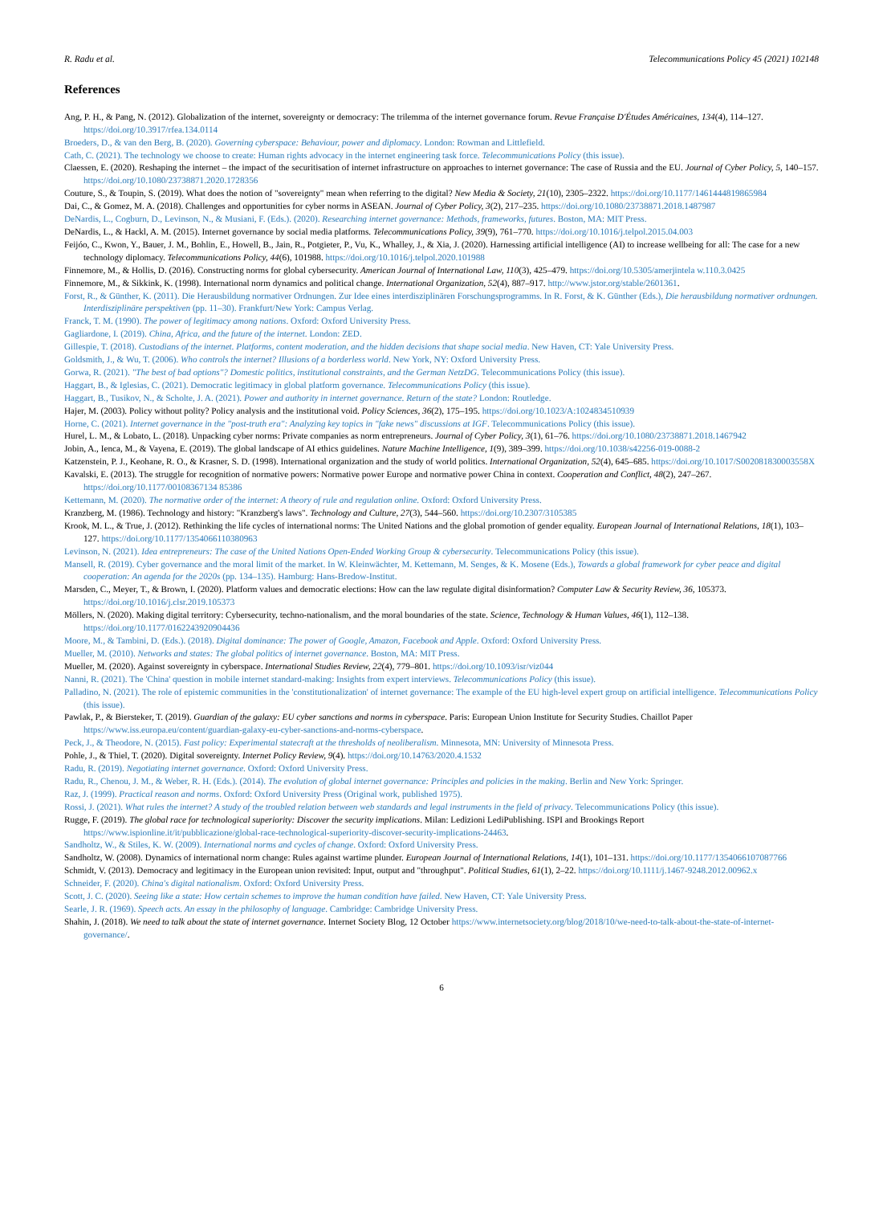R. Radu et al. Telecommunications Policy 45 (2021) 102148
References
Ang, P. H., & Pang, N. (2012). Globalization of the internet, sovereignty or democracy: The trilemma of the internet governance forum. Revue Française D'Études Américaines, 134(4), 114–127. https://doi.org/10.3917/rfea.134.0114
Broeders, D., & van den Berg, B. (2020). Governing cyberspace: Behaviour, power and diplomacy. London: Rowman and Littlefield.
Cath, C. (2021). The technology we choose to create: Human rights advocacy in the internet engineering task force. Telecommunications Policy (this issue).
Claessen, E. (2020). Reshaping the internet – the impact of the securitisation of internet infrastructure on approaches to internet governance: The case of Russia and the EU. Journal of Cyber Policy, 5, 140–157. https://doi.org/10.1080/23738871.2020.1728356
Couture, S., & Toupin, S. (2019). What does the notion of "sovereignty" mean when referring to the digital? New Media & Society, 21(10), 2305–2322. https://doi.org/10.1177/1461444819865984
Dai, C., & Gomez, M. A. (2018). Challenges and opportunities for cyber norms in ASEAN. Journal of Cyber Policy, 3(2), 217–235. https://doi.org/10.1080/23738871.2018.1487987
DeNardis, L., Cogburn, D., Levinson, N., & Musiani, F. (Eds.). (2020). Researching internet governance: Methods, frameworks, futures. Boston, MA: MIT Press.
DeNardis, L., & Hackl, A. M. (2015). Internet governance by social media platforms. Telecommunications Policy, 39(9), 761–770. https://doi.org/10.1016/j.telpol.2015.04.003
Feijóo, C., Kwon, Y., Bauer, J. M., Bohlin, E., Howell, B., Jain, R., Potgieter, P., Vu, K., Whalley, J., & Xia, J. (2020). Harnessing artificial intelligence (AI) to increase wellbeing for all: The case for a new technology diplomacy. Telecommunications Policy, 44(6), 101988. https://doi.org/10.1016/j.telpol.2020.101988
Finnemore, M., & Hollis, D. (2016). Constructing norms for global cybersecurity. American Journal of International Law, 110(3), 425–479. https://doi.org/10.5305/amerjintela w.110.3.0425
Finnemore, M., & Sikkink, K. (1998). International norm dynamics and political change. International Organization, 52(4), 887–917. http://www.jstor.org/stable/2601361.
Forst, R., & Günther, K. (2011). Die Herausbildung normativer Ordnungen. Zur Idee eines interdisziplinären Forschungsprogramms. In R. Forst, & K. Günther (Eds.), Die herausbildung normativer ordnungen. Interdisziplinäre perspektiven (pp. 11–30). Frankfurt/New York: Campus Verlag.
Franck, T. M. (1990). The power of legitimacy among nations. Oxford: Oxford University Press.
Gagliardone, I. (2019). China, Africa, and the future of the internet. London: ZED.
Gillespie, T. (2018). Custodians of the internet. Platforms, content moderation, and the hidden decisions that shape social media. New Haven, CT: Yale University Press.
Goldsmith, J., & Wu, T. (2006). Who controls the internet? Illusions of a borderless world. New York, NY: Oxford University Press.
Gorwa, R. (2021). "The best of bad options"? Domestic politics, institutional constraints, and the German NetzDG. Telecommunications Policy (this issue).
Haggart, B., & Iglesias, C. (2021). Democratic legitimacy in global platform governance. Telecommunications Policy (this issue).
Haggart, B., Tusikov, N., & Scholte, J. A. (2021). Power and authority in internet governance. Return of the state? London: Routledge.
Hajer, M. (2003). Policy without polity? Policy analysis and the institutional void. Policy Sciences, 36(2), 175–195. https://doi.org/10.1023/A:1024834510939
Horne, C. (2021). Internet governance in the "post-truth era": Analyzing key topics in "fake news" discussions at IGF. Telecommunications Policy (this issue).
Hurel, L. M., & Lobato, L. (2018). Unpacking cyber norms: Private companies as norm entrepreneurs. Journal of Cyber Policy, 3(1), 61–76. https://doi.org/10.1080/23738871.2018.1467942
Jobin, A., Ienca, M., & Vayena, E. (2019). The global landscape of AI ethics guidelines. Nature Machine Intelligence, 1(9), 389–399. https://doi.org/10.1038/s42256-019-0088-2
Katzenstein, P. J., Keohane, R. O., & Krasner, S. D. (1998). International organization and the study of world politics. International Organization, 52(4), 645–685. https://doi.org/10.1017/S002081830003558X
Kavalski, E. (2013). The struggle for recognition of normative powers: Normative power Europe and normative power China in context. Cooperation and Conflict, 48(2), 247–267. https://doi.org/10.1177/00108367134 85386
Kettemann, M. (2020). The normative order of the internet: A theory of rule and regulation online. Oxford: Oxford University Press.
Kranzberg, M. (1986). Technology and history: "Kranzberg's laws". Technology and Culture, 27(3), 544–560. https://doi.org/10.2307/3105385
Krook, M. L., & True, J. (2012). Rethinking the life cycles of international norms: The United Nations and the global promotion of gender equality. European Journal of International Relations, 18(1), 103–127. https://doi.org/10.1177/1354066110380963
Levinson, N. (2021). Idea entrepreneurs: The case of the United Nations Open-Ended Working Group & cybersecurity. Telecommunications Policy (this issue).
Mansell, R. (2019). Cyber governance and the moral limit of the market. In W. Kleinwächter, M. Kettemann, M. Senges, & K. Mosene (Eds.), Towards a global framework for cyber peace and digital cooperation: An agenda for the 2020s (pp. 134–135). Hamburg: Hans-Bredow-Institut.
Marsden, C., Meyer, T., & Brown, I. (2020). Platform values and democratic elections: How can the law regulate digital disinformation? Computer Law & Security Review, 36, 105373. https://doi.org/10.1016/j.clsr.2019.105373
Möllers, N. (2020). Making digital territory: Cybersecurity, techno-nationalism, and the moral boundaries of the state. Science, Technology & Human Values, 46(1), 112–138. https://doi.org/10.1177/0162243920904436
Moore, M., & Tambini, D. (Eds.). (2018). Digital dominance: The power of Google, Amazon, Facebook and Apple. Oxford: Oxford University Press.
Mueller, M. (2010). Networks and states: The global politics of internet governance. Boston, MA: MIT Press.
Mueller, M. (2020). Against sovereignty in cyberspace. International Studies Review, 22(4), 779–801. https://doi.org/10.1093/isr/viz044
Nanni, R. (2021). The 'China' question in mobile internet standard-making: Insights from expert interviews. Telecommunications Policy (this issue).
Palladino, N. (2021). The role of epistemic communities in the 'constitutionalization' of internet governance: The example of the EU high-level expert group on artificial intelligence. Telecommunications Policy (this issue).
Pawlak, P., & Biersteker, T. (2019). Guardian of the galaxy: EU cyber sanctions and norms in cyberspace. Paris: European Union Institute for Security Studies. Chaillot Paper https://www.iss.europa.eu/content/guardian-galaxy-eu-cyber-sanctions-and-norms-cyberspace.
Peck, J., & Theodore, N. (2015). Fast policy: Experimental statecraft at the thresholds of neoliberalism. Minnesota, MN: University of Minnesota Press.
Pohle, J., & Thiel, T. (2020). Digital sovereignty. Internet Policy Review, 9(4). https://doi.org/10.14763/2020.4.1532
Radu, R. (2019). Negotiating internet governance. Oxford: Oxford University Press.
Radu, R., Chenou, J. M., & Weber, R. H. (Eds.). (2014). The evolution of global internet governance: Principles and policies in the making. Berlin and New York: Springer.
Raz, J. (1999). Practical reason and norms. Oxford: Oxford University Press (Original work, published 1975).
Rossi, J. (2021). What rules the internet? A study of the troubled relation between web standards and legal instruments in the field of privacy. Telecommunications Policy (this issue).
Rugge, F. (2019). The global race for technological superiority: Discover the security implications. Milan: Ledizioni LediPublishing. ISPI and Brookings Report https://www.ispionline.it/it/pubblicazione/global-race-technological-superiority-discover-security-implications-24463.
Sandholtz, W., & Stiles, K. W. (2009). International norms and cycles of change. Oxford: Oxford University Press.
Sandholtz, W. (2008). Dynamics of international norm change: Rules against wartime plunder. European Journal of International Relations, 14(1), 101–131. https://doi.org/10.1177/1354066107087766
Schmidt, V. (2013). Democracy and legitimacy in the European union revisited: Input, output and "throughput". Political Studies, 61(1), 2–22. https://doi.org/10.1111/j.1467-9248.2012.00962.x
Schneider, F. (2020). China's digital nationalism. Oxford: Oxford University Press.
Scott, J. C. (2020). Seeing like a state: How certain schemes to improve the human condition have failed. New Haven, CT: Yale University Press.
Searle, J. R. (1969). Speech acts. An essay in the philosophy of language. Cambridge: Cambridge University Press.
Shahin, J. (2018). We need to talk about the state of internet governance. Internet Society Blog, 12 October https://www.internetsociety.org/blog/2018/10/we-need-to-talk-about-the-state-of-internet-governance/.
6